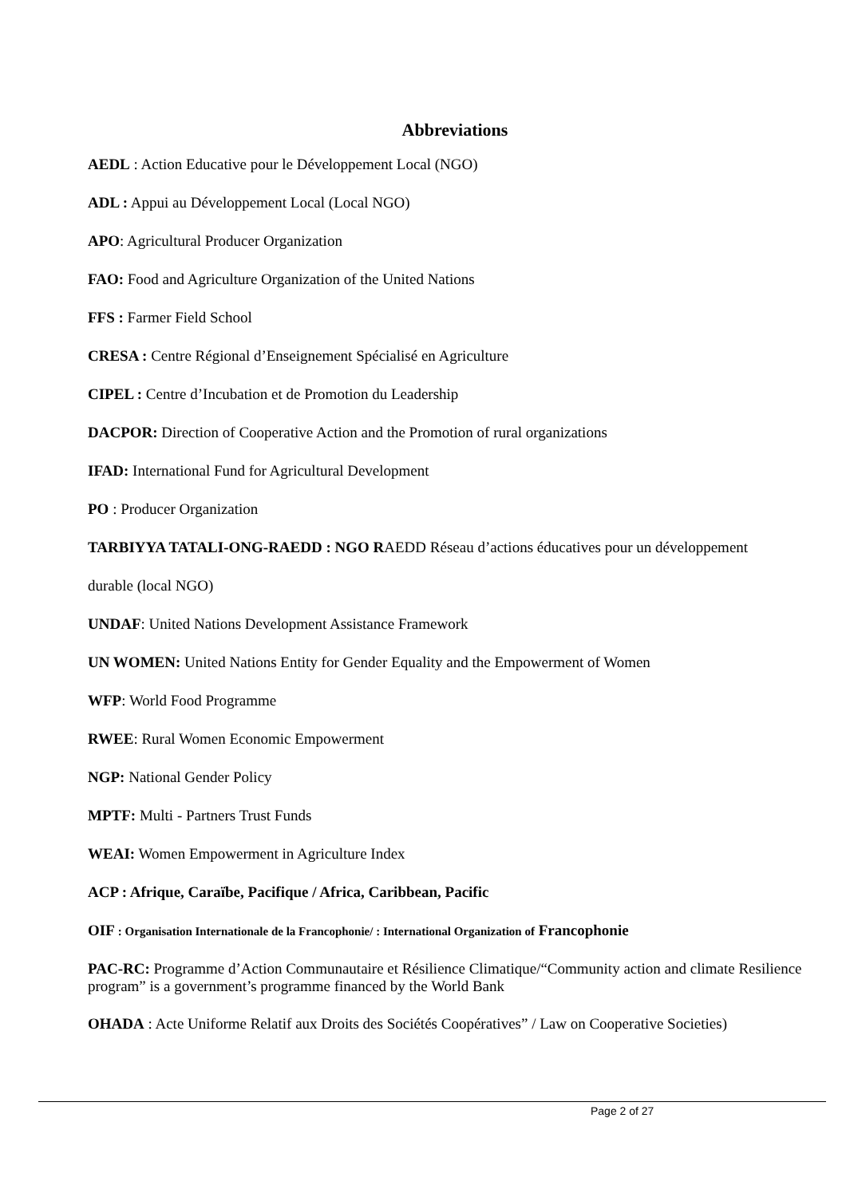Abbreviations
AEDL : Action Educative pour le Développement Local (NGO)
ADL : Appui au Développement Local (Local NGO)
APO: Agricultural Producer Organization
FAO: Food and Agriculture Organization of the United Nations
FFS : Farmer Field School
CRESA : Centre Régional d’Enseignement Spécialisé en Agriculture
CIPEL : Centre d’Incubation et de Promotion du Leadership
DACPOR: Direction of Cooperative Action and the Promotion of rural organizations
IFAD: International Fund for Agricultural Development
PO : Producer Organization
TARBIYYA TATALI-ONG-RAEDD : NGO RAEDD Réseau d’actions éducatives pour un développement
durable (local NGO)
UNDAF: United Nations Development Assistance Framework
UN WOMEN: United Nations Entity for Gender Equality and the Empowerment of Women
WFP: World Food Programme
RWEE: Rural Women Economic Empowerment
NGP: National Gender Policy
MPTF: Multi - Partners Trust Funds
WEAI: Women Empowerment in Agriculture Index
ACP : Afrique, Caraïbe, Pacifique / Africa, Caribbean, Pacific
OIF : Organisation Internationale de la Francophonie/ : International Organization of Francophonie
PAC-RC: Programme d’Action Communautaire et Résilience Climatique/“Community action and climate Resilience program” is a government’s programme financed by the World Bank
OHADA : Acte Uniforme Relatif aux Droits des Sociétés Coopératives” / Law on Cooperative Societies)
Page 2 of 27